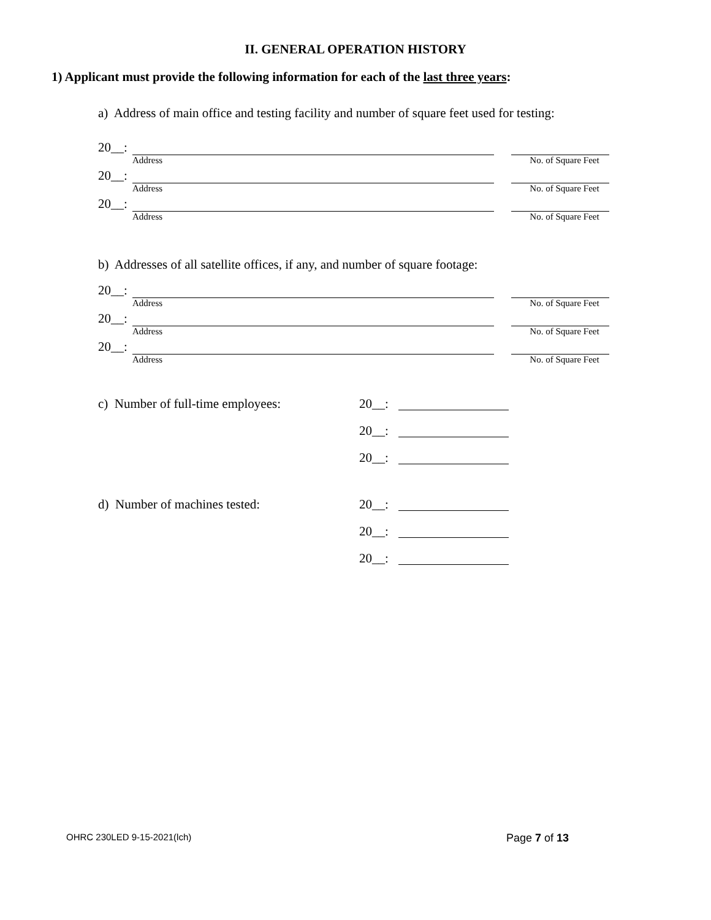II. GENERAL OPERATION HISTORY
1) Applicant must provide the following information for each of the last three years:
a) Address of main office and testing facility and number of square feet used for testing:
20__:
Address No. of Square Feet
20__:
Address No. of Square Feet
20__:
Address No. of Square Feet
b) Addresses of all satellite offices, if any, and number of square footage:
20__:
Address No. of Square Feet
20__:
Address No. of Square Feet
20__:
Address No. of Square Feet
c) Number of full-time employees:
20__:
20__:
20__:
d) Number of machines tested:
20__:
20__:
20__:
OHRC 230LED 9-15-2021(lch) Page 7 of 13